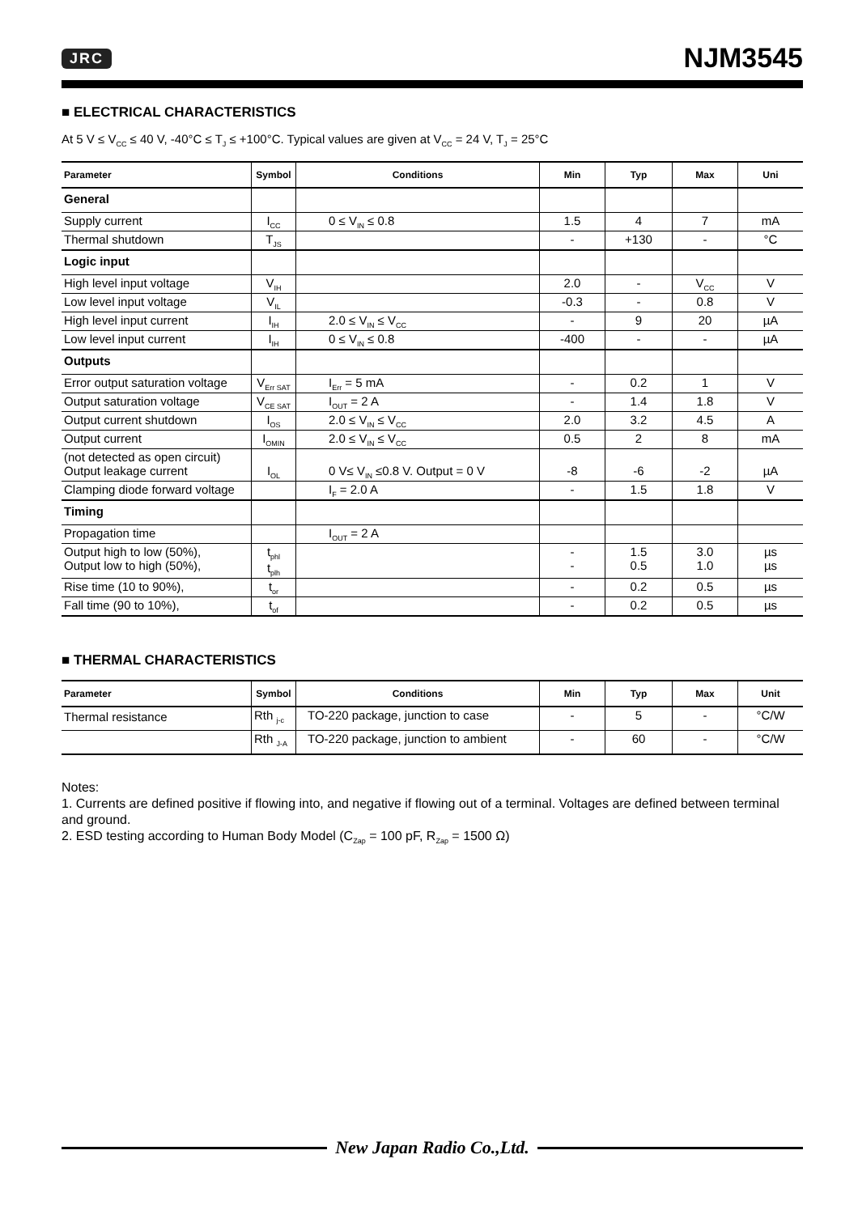JRC
NJM3545
■ ELECTRICAL CHARACTERISTICS
At 5 V ≤ V<sub>CC</sub> ≤ 40 V, -40°C ≤ T<sub>J</sub> ≤ +100°C. Typical values are given at V<sub>CC</sub> = 24 V, T<sub>J</sub> = 25°C
| Parameter | Symbol | Conditions | Min | Typ | Max | Uni |
| --- | --- | --- | --- | --- | --- | --- |
| General | | | | | | |
| Supply current | I<sub>CC</sub> | 0 ≤ V<sub>IN</sub> ≤ 0.8 | 1.5 | 4 | 7 | mA |
| Thermal shutdown | T<sub>JS</sub> | | - | +130 | - | °C |
| Logic input | | | | | | |
| High level input voltage | V<sub>IH</sub> | | 2.0 | - | V<sub>CC</sub> | V |
| Low level input voltage | V<sub>IL</sub> | | -0.3 | - | 0.8 | V |
| High level input current | I<sub>IH</sub> | 2.0 ≤ V<sub>IN</sub> ≤ V<sub>CC</sub> | - | 9 | 20 | µA |
| Low level input current | I<sub>IH</sub> | 0 ≤ V<sub>IN</sub> ≤ 0.8 | -400 | - | - | µA |
| Outputs | | | | | | |
| Error output saturation voltage | V<sub>Err SAT</sub> | I<sub>Err</sub> = 5 mA | - | 0.2 | 1 | V |
| Output saturation voltage | V<sub>CE SAT</sub> | I<sub>OUT</sub> = 2 A | - | 1.4 | 1.8 | V |
| Output current shutdown | I<sub>OS</sub> | 2.0 ≤ V<sub>IN</sub> ≤ V<sub>CC</sub> | 2.0 | 3.2 | 4.5 | A |
| Output current | I<sub>OMIN</sub> | 2.0 ≤ V<sub>IN</sub> ≤ V<sub>CC</sub> | 0.5 | 2 | 8 | mA |
| (not detected as open circuit) Output leakage current | I<sub>OL</sub> | 0 V≤ V<sub>IN</sub> ≤0.8 V. Output = 0 V | -8 | -6 | -2 | µA |
| Clamping diode forward voltage | | I<sub>F</sub> = 2.0 A | - | 1.5 | 1.8 | V |
| Timing | | | | | | |
| Propagation time | | I<sub>OUT</sub> = 2 A | | | | |
| Output high to low (50%), Output low to high (50%), | t<sub>phl</sub> t<sub>plh</sub> | | - - | 1.5 0.5 | 3.0 1.0 | µs µs |
| Rise time (10 to 90%), | t<sub>or</sub> | | - | 0.2 | 0.5 | µs |
| Fall time (90 to 10%), | t<sub>of</sub> | | - | 0.2 | 0.5 | µs |
■ THERMAL CHARACTERISTICS
| Parameter | Symbol | Conditions | Min | Typ | Max | Unit |
| --- | --- | --- | --- | --- | --- | --- |
| Thermal resistance | Rth <sub>j-c</sub> | TO-220 package, junction to case | - | 5 | - | °C/W |
| | Rth <sub>J-A</sub> | TO-220 package, junction to ambient | - | 60 | - | °C/W |
Notes:
1. Currents are defined positive if flowing into, and negative if flowing out of a terminal. Voltages are defined between terminal and ground.
2. ESD testing according to Human Body Model (C<sub>Zap</sub> = 100 pF, R<sub>Zap</sub> = 1500 Ω)
New Japan Radio Co.,Ltd.